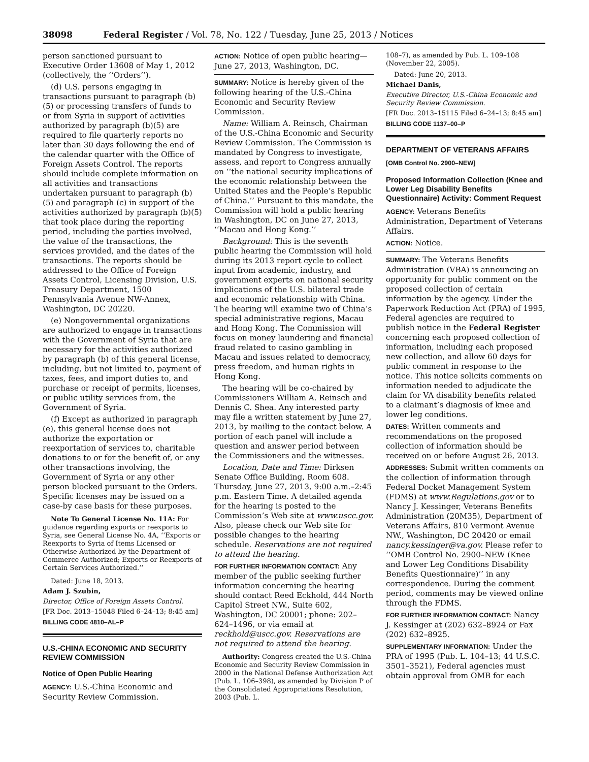38098 Federal Register / Vol. 78, No. 122 / Tuesday, June 25, 2013 / Notices
person sanctioned pursuant to Executive Order 13608 of May 1, 2012 (collectively, the ‘‘Orders’’).
(d) U.S. persons engaging in transactions pursuant to paragraph (b)(5) or processing transfers of funds to or from Syria in support of activities authorized by paragraph (b)(5) are required to file quarterly reports no later than 30 days following the end of the calendar quarter with the Office of Foreign Assets Control. The reports should include complete information on all activities and transactions undertaken pursuant to paragraph (b)(5) and paragraph (c) in support of the activities authorized by paragraph (b)(5) that took place during the reporting period, including the parties involved, the value of the transactions, the services provided, and the dates of the transactions. The reports should be addressed to the Office of Foreign Assets Control, Licensing Division, U.S. Treasury Department, 1500 Pennsylvania Avenue NW-Annex, Washington, DC 20220.
(e) Nongovernmental organizations are authorized to engage in transactions with the Government of Syria that are necessary for the activities authorized by paragraph (b) of this general license, including, but not limited to, payment of taxes, fees, and import duties to, and purchase or receipt of permits, licenses, or public utility services from, the Government of Syria.
(f) Except as authorized in paragraph (e), this general license does not authorize the exportation or reexportation of services to, charitable donations to or for the benefit of, or any other transactions involving, the Government of Syria or any other person blocked pursuant to the Orders. Specific licenses may be issued on a case-by case basis for these purposes.
Note To General License No. 11A: For guidance regarding exports or reexports to Syria, see General License No. 4A, ‘‘Exports or Reexports to Syria of Items Licensed or Otherwise Authorized by the Department of Commerce Authorized; Exports or Reexports of Certain Services Authorized.’’
Dated: June 18, 2013.
Adam J. Szubin,
Director, Office of Foreign Assets Control.
[FR Doc. 2013–15048 Filed 6–24–13; 8:45 am]
BILLING CODE 4810–AL–P
U.S.-CHINA ECONOMIC AND SECURITY REVIEW COMMISSION
Notice of Open Public Hearing
AGENCY: U.S.-China Economic and Security Review Commission.
ACTION: Notice of open public hearing—June 27, 2013, Washington, DC.
SUMMARY: Notice is hereby given of the following hearing of the U.S.-China Economic and Security Review Commission.
Name: William A. Reinsch, Chairman of the U.S.-China Economic and Security Review Commission. The Commission is mandated by Congress to investigate, assess, and report to Congress annually on ‘‘the national security implications of the economic relationship between the United States and the People’s Republic of China.’’ Pursuant to this mandate, the Commission will hold a public hearing in Washington, DC on June 27, 2013, ‘‘Macau and Hong Kong.’’
Background: This is the seventh public hearing the Commission will hold during its 2013 report cycle to collect input from academic, industry, and government experts on national security implications of the U.S. bilateral trade and economic relationship with China. The hearing will examine two of China’s special administrative regions, Macau and Hong Kong. The Commission will focus on money laundering and financial fraud related to casino gambling in Macau and issues related to democracy, press freedom, and human rights in Hong Kong.
The hearing will be co-chaired by Commissioners William A. Reinsch and Dennis C. Shea. Any interested party may file a written statement by June 27, 2013, by mailing to the contact below. A portion of each panel will include a question and answer period between the Commissioners and the witnesses.
Location, Date and Time: Dirksen Senate Office Building, Room 608. Thursday, June 27, 2013, 9:00 a.m.–2:45 p.m. Eastern Time. A detailed agenda for the hearing is posted to the Commission’s Web site at www.uscc.gov. Also, please check our Web site for possible changes to the hearing schedule. Reservations are not required to attend the hearing.
FOR FURTHER INFORMATION CONTACT: Any member of the public seeking further information concerning the hearing should contact Reed Eckhold, 444 North Capitol Street NW., Suite 602, Washington, DC 20001; phone: 202–624–1496, or via email at reckhold@uscc.gov. Reservations are not required to attend the hearing.
Authority: Congress created the U.S.-China Economic and Security Review Commission in 2000 in the National Defense Authorization Act (Pub. L. 106–398), as amended by Division P of the Consolidated Appropriations Resolution, 2003 (Pub. L.
108–7), as amended by Pub. L. 109–108 (November 22, 2005).
Dated: June 20, 2013.
Michael Danis,
Executive Director, U.S.-China Economic and Security Review Commission.
[FR Doc. 2013–15115 Filed 6–24–13; 8:45 am]
BILLING CODE 1137–00–P
DEPARTMENT OF VETERANS AFFAIRS
[OMB Control No. 2900–NEW]
Proposed Information Collection (Knee and Lower Leg Disability Benefits Questionnaire) Activity: Comment Request
AGENCY: Veterans Benefits Administration, Department of Veterans Affairs.
ACTION: Notice.
SUMMARY: The Veterans Benefits Administration (VBA) is announcing an opportunity for public comment on the proposed collection of certain information by the agency. Under the Paperwork Reduction Act (PRA) of 1995, Federal agencies are required to publish notice in the Federal Register concerning each proposed collection of information, including each proposed new collection, and allow 60 days for public comment in response to the notice. This notice solicits comments on information needed to adjudicate the claim for VA disability benefits related to a claimant’s diagnosis of knee and lower leg conditions.
DATES: Written comments and recommendations on the proposed collection of information should be received on or before August 26, 2013.
ADDRESSES: Submit written comments on the collection of information through Federal Docket Management System (FDMS) at www.Regulations.gov or to Nancy J. Kessinger, Veterans Benefits Administration (20M35), Department of Veterans Affairs, 810 Vermont Avenue NW., Washington, DC 20420 or email nancy.kessinger@va.gov. Please refer to ‘‘OMB Control No. 2900–NEW (Knee and Lower Leg Conditions Disability Benefits Questionnaire)’’ in any correspondence. During the comment period, comments may be viewed online through the FDMS.
FOR FURTHER INFORMATION CONTACT: Nancy J. Kessinger at (202) 632–8924 or Fax (202) 632–8925.
SUPPLEMENTARY INFORMATION: Under the PRA of 1995 (Pub. L. 104–13; 44 U.S.C. 3501–3521), Federal agencies must obtain approval from OMB for each